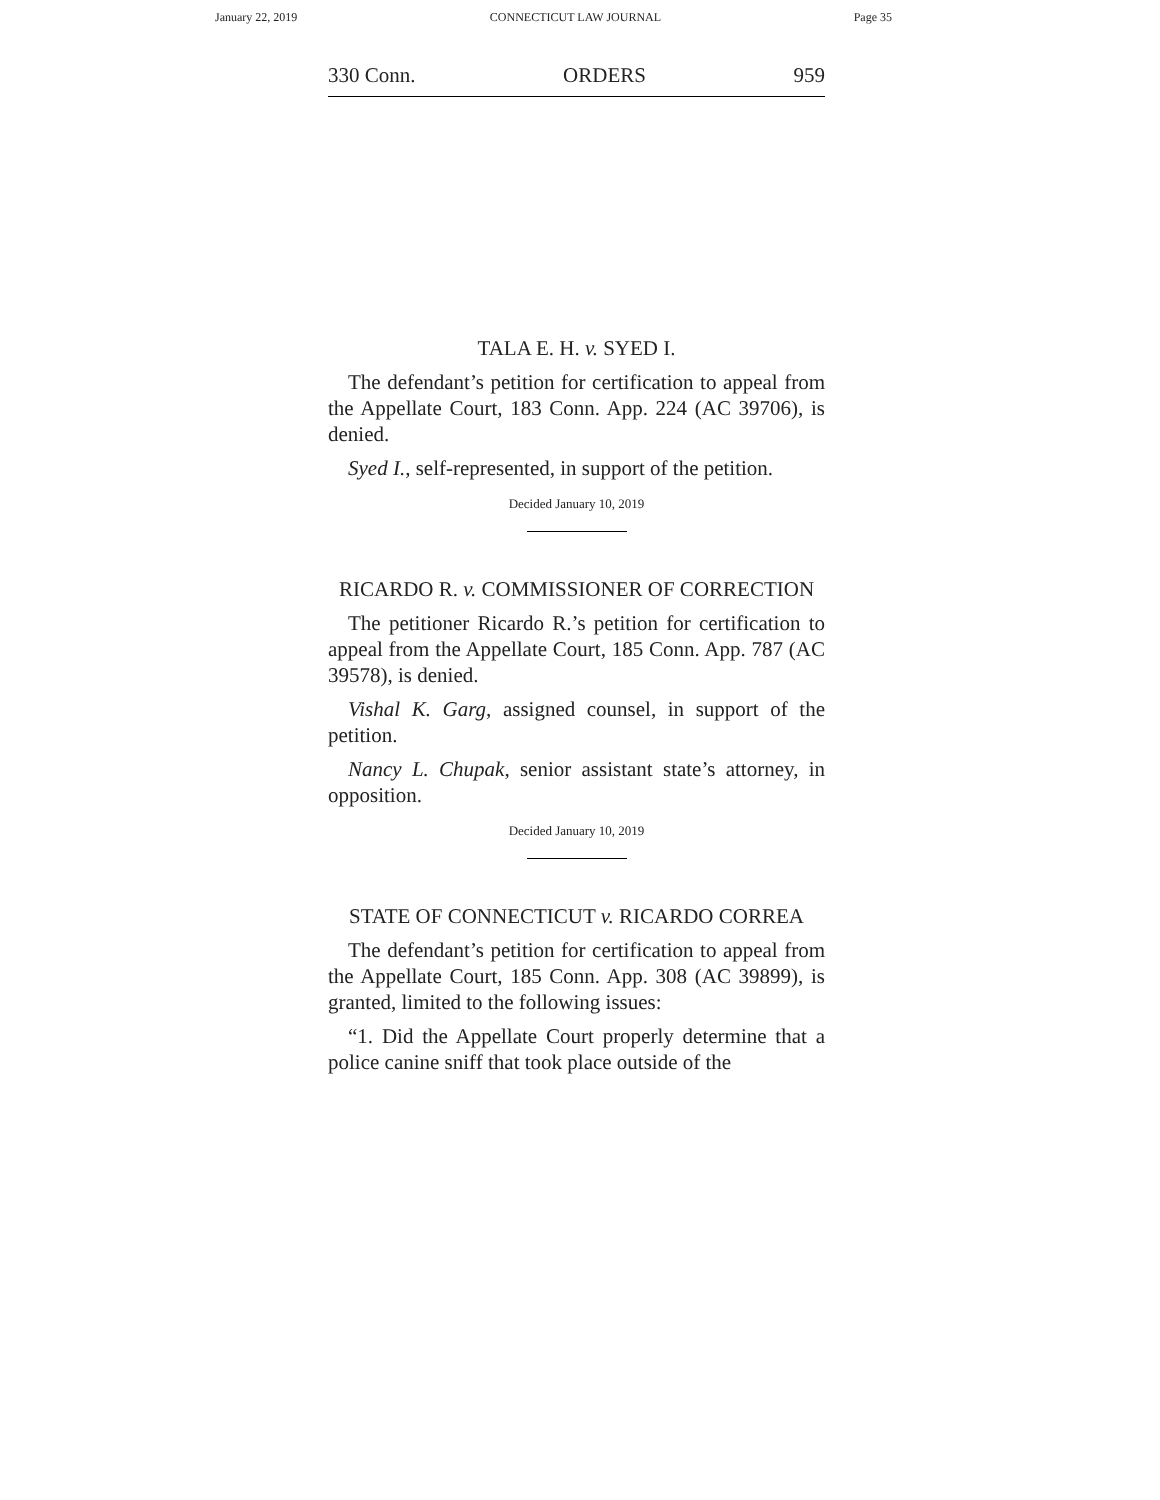January 22, 2019 CONNECTICUT LAW JOURNAL Page 35
330 Conn. ORDERS 959
TALA E. H. v. SYED I.
The defendant’s petition for certification to appeal from the Appellate Court, 183 Conn. App. 224 (AC 39706), is denied.
Syed I., self-represented, in support of the petition.
Decided January 10, 2019
RICARDO R. v. COMMISSIONER OF CORRECTION
The petitioner Ricardo R.’s petition for certification to appeal from the Appellate Court, 185 Conn. App. 787 (AC 39578), is denied.
Vishal K. Garg, assigned counsel, in support of the petition.
Nancy L. Chupak, senior assistant state’s attorney, in opposition.
Decided January 10, 2019
STATE OF CONNECTICUT v. RICARDO CORREA
The defendant’s petition for certification to appeal from the Appellate Court, 185 Conn. App. 308 (AC 39899), is granted, limited to the following issues:
“1. Did the Appellate Court properly determine that a police canine sniff that took place outside of the